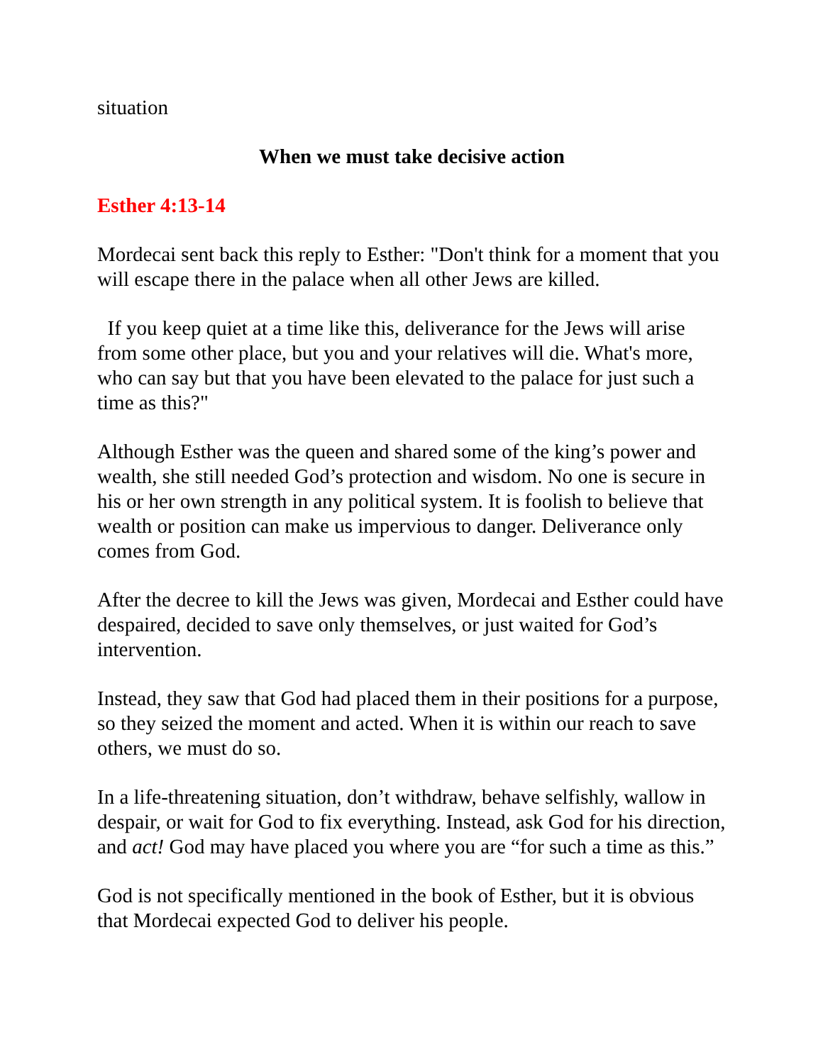situation
When we must take decisive action
Esther 4:13-14
Mordecai sent back this reply to Esther: "Don't think for a moment that you will escape there in the palace when all other Jews are killed.
If you keep quiet at a time like this, deliverance for the Jews will arise from some other place, but you and your relatives will die. What's more, who can say but that you have been elevated to the palace for just such a time as this?"
Although Esther was the queen and shared some of the king’s power and wealth, she still needed God’s protection and wisdom. No one is secure in his or her own strength in any political system. It is foolish to believe that wealth or position can make us impervious to danger. Deliverance only comes from God.
After the decree to kill the Jews was given, Mordecai and Esther could have despaired, decided to save only themselves, or just waited for God’s intervention.
Instead, they saw that God had placed them in their positions for a purpose, so they seized the moment and acted. When it is within our reach to save others, we must do so.
In a life-threatening situation, don’t withdraw, behave selfishly, wallow in despair, or wait for God to fix everything. Instead, ask God for his direction, and act! God may have placed you where you are “for such a time as this.”
God is not specifically mentioned in the book of Esther, but it is obvious that Mordecai expected God to deliver his people.